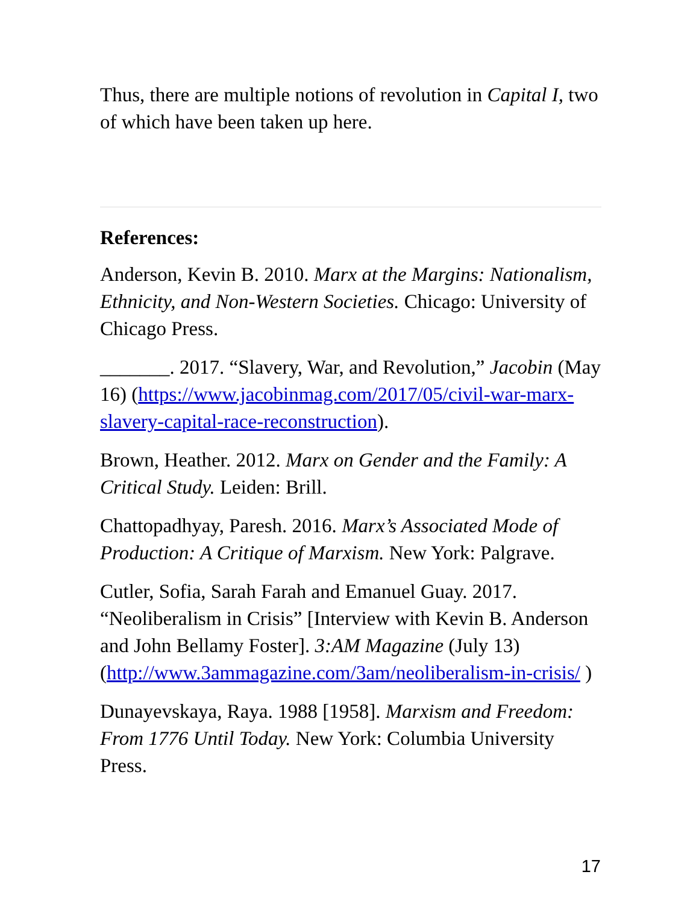Thus, there are multiple notions of revolution in Capital I, two of which have been taken up here.
References:
Anderson, Kevin B. 2010. Marx at the Margins: Nationalism, Ethnicity, and Non-Western Societies. Chicago: University of Chicago Press.
_______. 2017. “Slavery, War, and Revolution,” Jacobin (May 16) (https://www.jacobinmag.com/2017/05/civil-war-marx-slavery-capital-race-reconstruction).
Brown, Heather. 2012. Marx on Gender and the Family: A Critical Study. Leiden: Brill.
Chattopadhyay, Paresh. 2016. Marx’s Associated Mode of Production: A Critique of Marxism. New York: Palgrave.
Cutler, Sofia, Sarah Farah and Emanuel Guay. 2017. “Neoliberalism in Crisis” [Interview with Kevin B. Anderson and John Bellamy Foster]. 3:AM Magazine (July 13) (http://www.3ammagazine.com/3am/neoliberalism-in-crisis/ )
Dunayevskaya, Raya. 1988 [1958]. Marxism and Freedom: From 1776 Until Today. New York: Columbia University Press.
17